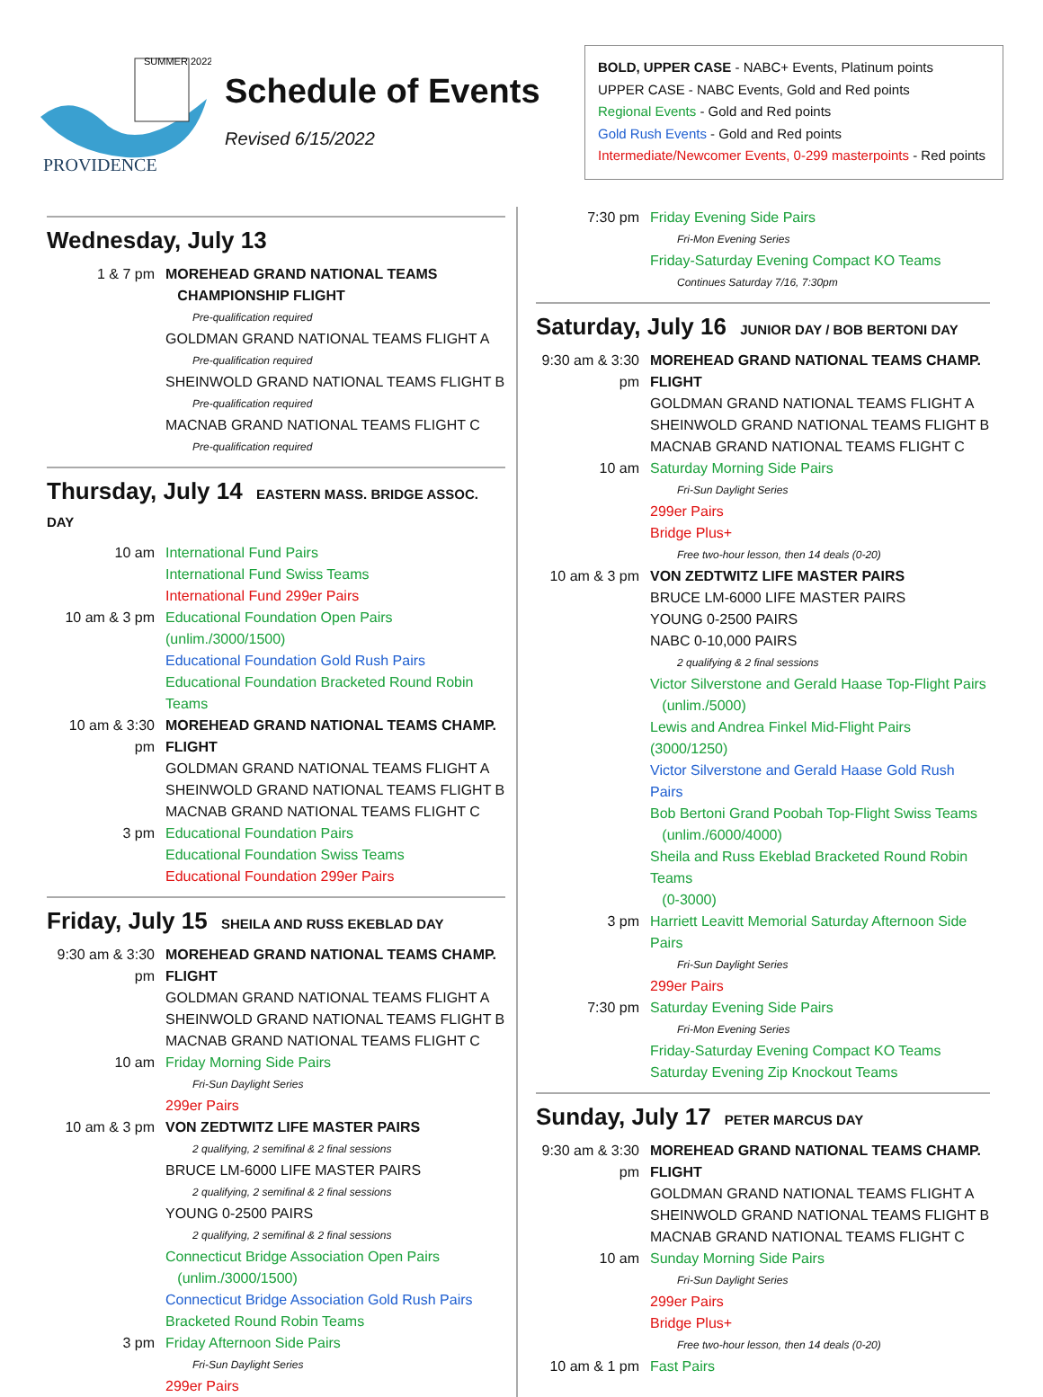SUMMER 2022
PROVIDENCE
Schedule of Events
Revised 6/15/2022
BOLD, UPPER CASE - NABC+ Events, Platinum points
UPPER CASE - NABC Events, Gold and Red points
Regional Events - Gold and Red points
Gold Rush Events - Gold and Red points
Intermediate/Newcomer Events, 0-299 masterpoints - Red points
Wednesday, July 13
1 & 7 pm MOREHEAD GRAND NATIONAL TEAMS
CHAMPIONSHIP FLIGHT
Pre-qualification required
GOLDMAN GRAND NATIONAL TEAMS FLIGHT A
Pre-qualification required
SHEINWOLD GRAND NATIONAL TEAMS FLIGHT B
Pre-qualification required
MACNAB GRAND NATIONAL TEAMS FLIGHT C
Pre-qualification required
Thursday, July 14 EASTERN MASS. BRIDGE ASSOC. DAY
10 am International Fund Pairs
International Fund Swiss Teams
International Fund 299er Pairs
10 am & 3 pm Educational Foundation Open Pairs (unlim./3000/1500)
Educational Foundation Gold Rush Pairs
Educational Foundation Bracketed Round Robin Teams
10 am & 3:30 pm
MOREHEAD GRAND NATIONAL TEAMS CHAMP. FLIGHT
GOLDMAN GRAND NATIONAL TEAMS FLIGHT A
SHEINWOLD GRAND NATIONAL TEAMS FLIGHT B
MACNAB GRAND NATIONAL TEAMS FLIGHT C
3 pm Educational Foundation Pairs
Educational Foundation Swiss Teams
Educational Foundation 299er Pairs
Friday, July 15 SHEILA AND RUSS EKEBLAD DAY
9:30 am & 3:30 pm
MOREHEAD GRAND NATIONAL TEAMS CHAMP. FLIGHT
GOLDMAN GRAND NATIONAL TEAMS FLIGHT A
SHEINWOLD GRAND NATIONAL TEAMS FLIGHT B
MACNAB GRAND NATIONAL TEAMS FLIGHT C
10 am Friday Morning Side Pairs
Fri-Sun Daylight Series
299er Pairs
10 am & 3 pm VON ZEDTWITZ LIFE MASTER PAIRS
2 qualifying, 2 semifinal & 2 final sessions
BRUCE LM-6000 LIFE MASTER PAIRS
2 qualifying, 2 semifinal & 2 final sessions
YOUNG 0-2500 PAIRS
2 qualifying, 2 semifinal & 2 final sessions
Connecticut Bridge Association Open Pairs
(unlim./3000/1500)
Connecticut Bridge Association Gold Rush Pairs
Bracketed Round Robin Teams
3 pm Friday Afternoon Side Pairs
Fri-Sun Daylight Series
299er Pairs
7:30 pm Friday Evening Side Pairs
Fri-Mon Evening Series
Friday-Saturday Evening Compact KO Teams
Continues Saturday 7/16, 7:30pm
Saturday, July 16 JUNIOR DAY / BOB BERTONI DAY
9:30 am & 3:30 pm
MOREHEAD GRAND NATIONAL TEAMS CHAMP. FLIGHT
GOLDMAN GRAND NATIONAL TEAMS FLIGHT A
SHEINWOLD GRAND NATIONAL TEAMS FLIGHT B
MACNAB GRAND NATIONAL TEAMS FLIGHT C
10 am Saturday Morning Side Pairs
Fri-Sun Daylight Series
299er Pairs
Bridge Plus+
Free two-hour lesson, then 14 deals (0-20)
10 am & 3 pm
VON ZEDTWITZ LIFE MASTER PAIRS
BRUCE LM-6000 LIFE MASTER PAIRS
YOUNG 0-2500 PAIRS
NABC 0-10,000 PAIRS
2 qualifying & 2 final sessions
Victor Silverstone and Gerald Haase Top-Flight Pairs
(unlim./5000)
Lewis and Andrea Finkel Mid-Flight Pairs (3000/1250)
Victor Silverstone and Gerald Haase Gold Rush Pairs
Bob Bertoni Grand Poobah Top-Flight Swiss Teams
(unlim./6000/4000)
Sheila and Russ Ekeblad Bracketed Round Robin Teams
(0-3000)
3 pm Harriett Leavitt Memorial Saturday Afternoon Side Pairs
Fri-Sun Daylight Series
299er Pairs
7:30 pm Saturday Evening Side Pairs
Fri-Mon Evening Series
Friday-Saturday Evening Compact KO Teams
Saturday Evening Zip Knockout Teams
Sunday, July 17 PETER MARCUS DAY
9:30 am & 3:30 pm
MOREHEAD GRAND NATIONAL TEAMS CHAMP. FLIGHT
GOLDMAN GRAND NATIONAL TEAMS FLIGHT A
SHEINWOLD GRAND NATIONAL TEAMS FLIGHT B
MACNAB GRAND NATIONAL TEAMS FLIGHT C
10 am Sunday Morning Side Pairs
Fri-Sun Daylight Series
299er Pairs
Bridge Plus+
Free two-hour lesson, then 14 deals (0-20)
10 am & 1 pm
Fast Pairs